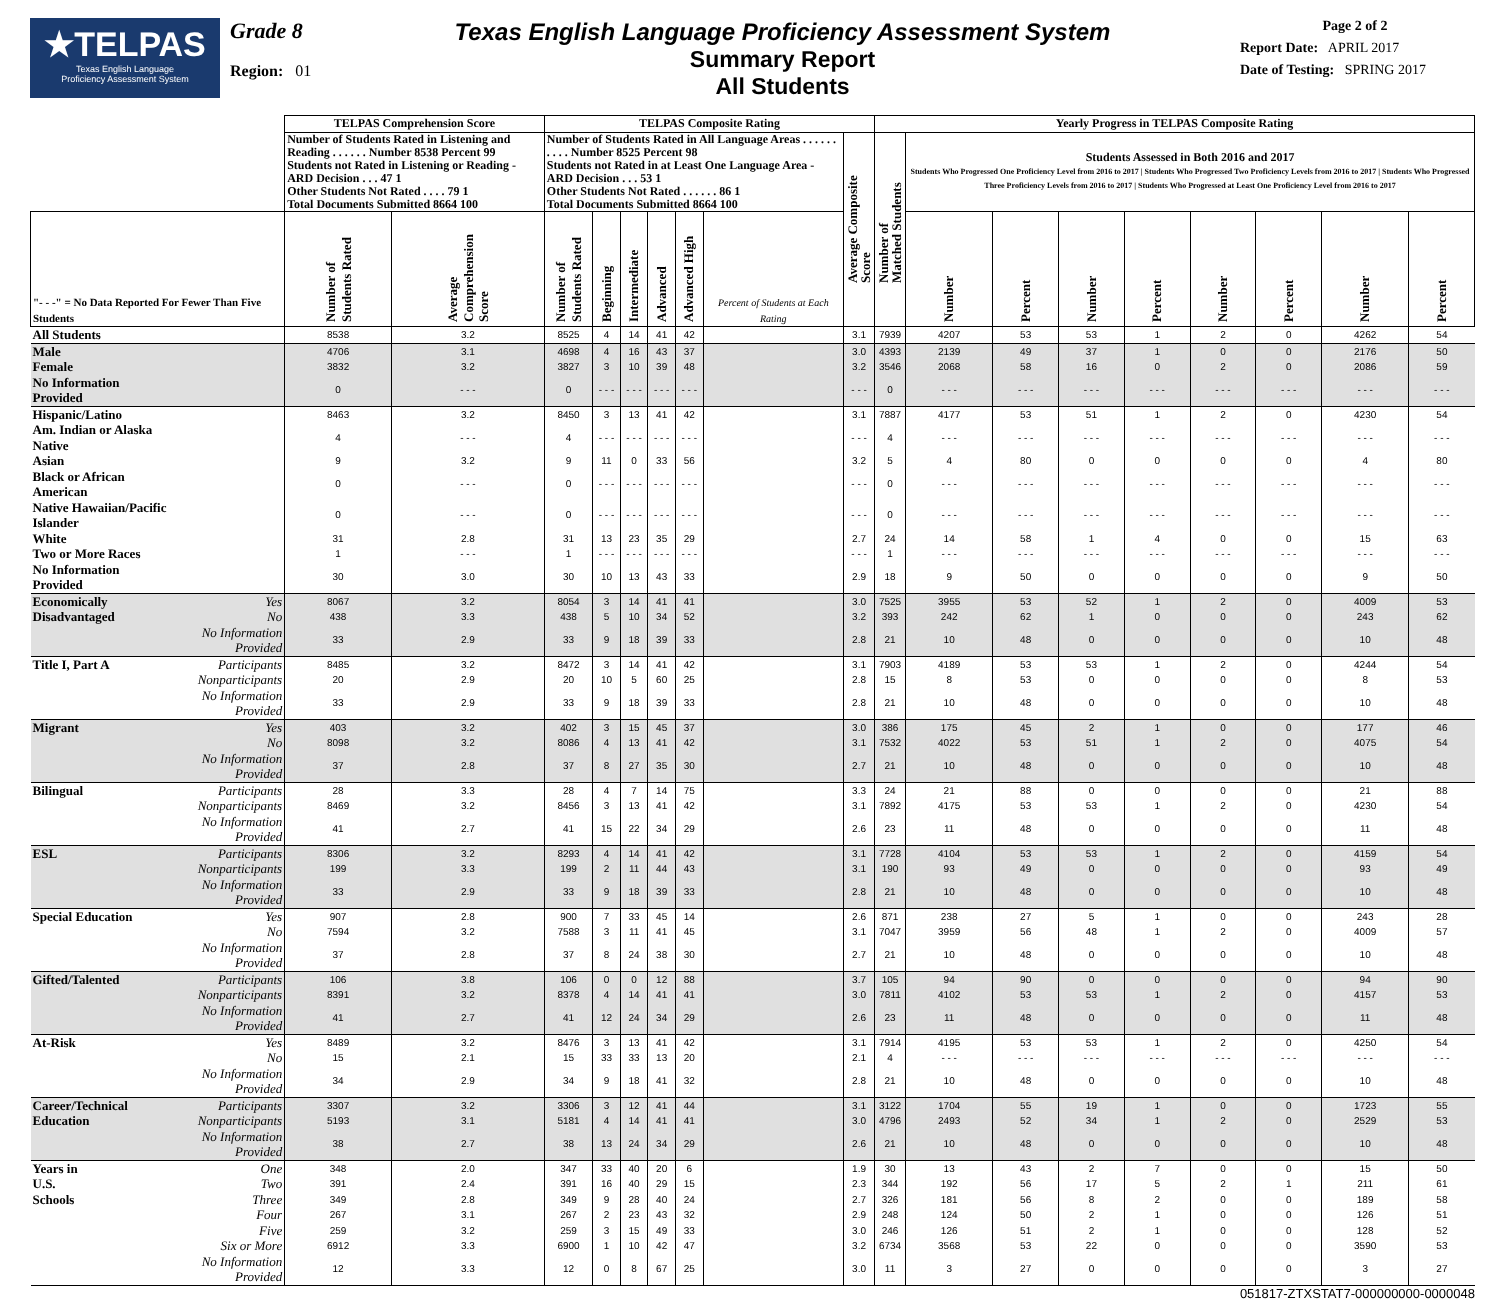★TELPAS
Texas English Language
Proficiency Assessment System
Grade 8
Region: 01
Texas English Language Proficiency Assessment System
Summary Report
All Students
Page 2 of 2
Report Date: APRIL 2017
Date of Testing: SPRING 2017
| | | TELPAS Comprehension Score | | TELPAS Composite Rating | | | | | | | Yearly Progress in TELPAS Composite Rating | | | | | | | | |
| --- | --- | --- | --- | --- | --- | --- | --- | --- | --- | --- | --- | --- | --- | --- | --- | --- | --- | --- | --- |
| | | Number of Students Rated in Listening and Reading . . . . . . Number 8538 Percent 99 Students not Rated in Listening or Reading - ARD Decision . . . 47 1 Other Students Not Rated . . . . 79 1 Total Documents Submitted 8664 100 | | Number of Students Rated in All Language Areas . . . . . . . . . . Number 8525 Percent 98 Students not Rated in at Least One Language Area - ARD Decision . . . 53 1 Other Students Not Rated . . . . . . 86 1 Total Documents Submitted 8664 100 | | | | | | Average Composite Score | Number of Matched Students | Students Assessed in Both 2016 and 2017 Students Who Progressed One Proficiency Level from 2016 to 2017 / Students Who Progressed Two Proficiency Levels from 2016 to 2017 / Students Who Progressed Three Proficiency Levels from 2016 to 2017 / Students Who Progressed at Least One Proficiency Level from 2016 to 2017 | | | | | | | |
| "- - -" = No Data Reported For Fewer Than Five Students | | Number of Students Rated | Average Comprehension Score | Number of Students Rated | Beginning | Intermediate | Advanced | Advanced High | Percent of Students at Each Rating | | | Number | Percent | Number | Percent | Number | Percent | Number | Percent |
| All Students | | 8538 | 3.2 | 8525 | 4 | 14 | 41 | 42 | | 3.1 | 7939 | 4207 | 53 | 53 | 1 | 2 | 0 | 4262 | 54 |
| Male | | 4706 | 3.1 | 4698 | 4 | 16 | 43 | 37 | | 3.0 | 4393 | 2139 | 49 | 37 | 1 | 0 | 0 | 2176 | 50 |
| Female | | 3832 | 3.2 | 3827 | 3 | 10 | 39 | 48 | | 3.2 | 3546 | 2068 | 58 | 16 | 0 | 2 | 0 | 2086 | 59 |
| No Information Provided | | 0 | - - - | 0 | - - - | - - - | - - - | - - - | | - - - | 0 | - - - | - - - | - - - | - - - | - - - | - - - | - - - | - - - |
| Hispanic/Latino | | 8463 | 3.2 | 8450 | 3 | 13 | 41 | 42 | | 3.1 | 7887 | 4177 | 53 | 51 | 1 | 2 | 0 | 4230 | 54 |
| Am. Indian or Alaska Native | | 4 | - - - | 4 | - - - | - - - | - - - | - - - | | - - - | 4 | - - - | - - - | - - - | - - - | - - - | - - - | - - - | - - - |
| Asian | | 9 | 3.2 | 9 | 11 | 0 | 33 | 56 | | 3.2 | 5 | 4 | 80 | 0 | 0 | 0 | 0 | 4 | 80 |
| Black or African American | | 0 | - - - | 0 | - - - | - - - | - - - | - - - | | - - - | 0 | - - - | - - - | - - - | - - - | - - - | - - - | - - - | - - - |
| Native Hawaiian/Pacific Islander | | 0 | - - - | 0 | - - - | - - - | - - - | - - - | | - - - | 0 | - - - | - - - | - - - | - - - | - - - | - - - | - - - | - - - |
| White | | 31 | 2.8 | 31 | 13 | 23 | 35 | 29 | | 2.7 | 24 | 14 | 58 | 1 | 4 | 0 | 0 | 15 | 63 |
| Two or More Races | | 1 | - - - | 1 | - - - | - - - | - - - | - - - | | - - - | 1 | - - - | - - - | - - - | - - - | - - - | - - - | - - - | - - - |
| No Information Provided | | 30 | 3.0 | 30 | 10 | 13 | 43 | 33 | | 2.9 | 18 | 9 | 50 | 0 | 0 | 0 | 0 | 9 | 50 |
| Economically | Yes | 8067 | 3.2 | 8054 | 3 | 14 | 41 | 41 | | 3.0 | 7525 | 3955 | 53 | 52 | 1 | 2 | 0 | 4009 | 53 |
| Disadvantaged | No | 438 | 3.3 | 438 | 5 | 10 | 34 | 52 | | 3.2 | 393 | 242 | 62 | 1 | 0 | 0 | 0 | 243 | 62 |
| | No Information Provided | 33 | 2.9 | 33 | 9 | 18 | 39 | 33 | | 2.8 | 21 | 10 | 48 | 0 | 0 | 0 | 0 | 10 | 48 |
| Title I, Part A | Participants | 8485 | 3.2 | 8472 | 3 | 14 | 41 | 42 | | 3.1 | 7903 | 4189 | 53 | 53 | 1 | 2 | 0 | 4244 | 54 |
| | Nonparticipants | 20 | 2.9 | 20 | 10 | 5 | 60 | 25 | | 2.8 | 15 | 8 | 53 | 0 | 0 | 0 | 0 | 8 | 53 |
| | No Information Provided | 33 | 2.9 | 33 | 9 | 18 | 39 | 33 | | 2.8 | 21 | 10 | 48 | 0 | 0 | 0 | 0 | 10 | 48 |
| Migrant | Yes | 403 | 3.2 | 402 | 3 | 15 | 45 | 37 | | 3.0 | 386 | 175 | 45 | 2 | 1 | 0 | 0 | 177 | 46 |
| | No | 8098 | 3.2 | 8086 | 4 | 13 | 41 | 42 | | 3.1 | 7532 | 4022 | 53 | 51 | 1 | 2 | 0 | 4075 | 54 |
| | No Information Provided | 37 | 2.8 | 37 | 8 | 27 | 35 | 30 | | 2.7 | 21 | 10 | 48 | 0 | 0 | 0 | 0 | 10 | 48 |
| Bilingual | Participants | 28 | 3.3 | 28 | 4 | 7 | 14 | 75 | | 3.3 | 24 | 21 | 88 | 0 | 0 | 0 | 0 | 21 | 88 |
| | Nonparticipants | 8469 | 3.2 | 8456 | 3 | 13 | 41 | 42 | | 3.1 | 7892 | 4175 | 53 | 53 | 1 | 2 | 0 | 4230 | 54 |
| | No Information Provided | 41 | 2.7 | 41 | 15 | 22 | 34 | 29 | | 2.6 | 23 | 11 | 48 | 0 | 0 | 0 | 0 | 11 | 48 |
| ESL | Participants | 8306 | 3.2 | 8293 | 4 | 14 | 41 | 42 | | 3.1 | 7728 | 4104 | 53 | 53 | 1 | 2 | 0 | 4159 | 54 |
| | Nonparticipants | 199 | 3.3 | 199 | 2 | 11 | 44 | 43 | | 3.1 | 190 | 93 | 49 | 0 | 0 | 0 | 0 | 93 | 49 |
| | No Information Provided | 33 | 2.9 | 33 | 9 | 18 | 39 | 33 | | 2.8 | 21 | 10 | 48 | 0 | 0 | 0 | 0 | 10 | 48 |
| Special Education | Yes | 907 | 2.8 | 900 | 7 | 33 | 45 | 14 | | 2.6 | 871 | 238 | 27 | 5 | 1 | 0 | 0 | 243 | 28 |
| | No | 7594 | 3.2 | 7588 | 3 | 11 | 41 | 45 | | 3.1 | 7047 | 3959 | 56 | 48 | 1 | 2 | 0 | 4009 | 57 |
| | No Information Provided | 37 | 2.8 | 37 | 8 | 24 | 38 | 30 | | 2.7 | 21 | 10 | 48 | 0 | 0 | 0 | 0 | 10 | 48 |
| Gifted/Talented | Participants | 106 | 3.8 | 106 | 0 | 0 | 12 | 88 | | 3.7 | 105 | 94 | 90 | 0 | 0 | 0 | 0 | 94 | 90 |
| | Nonparticipants | 8391 | 3.2 | 8378 | 4 | 14 | 41 | 41 | | 3.0 | 7811 | 4102 | 53 | 53 | 1 | 2 | 0 | 4157 | 53 |
| | No Information Provided | 41 | 2.7 | 41 | 12 | 24 | 34 | 29 | | 2.6 | 23 | 11 | 48 | 0 | 0 | 0 | 0 | 11 | 48 |
| At-Risk | Yes | 8489 | 3.2 | 8476 | 3 | 13 | 41 | 42 | | 3.1 | 7914 | 4195 | 53 | 53 | 1 | 2 | 0 | 4250 | 54 |
| | No | 15 | 2.1 | 15 | 33 | 33 | 13 | 20 | | 2.1 | 4 | - - - | - - - | - - - | - - - | - - - | - - - | - - - | - - - |
| | No Information Provided | 34 | 2.9 | 34 | 9 | 18 | 41 | 32 | | 2.8 | 21 | 10 | 48 | 0 | 0 | 0 | 0 | 10 | 48 |
| Career/Technical | Participants | 3307 | 3.2 | 3306 | 3 | 12 | 41 | 44 | | 3.1 | 3122 | 1704 | 55 | 19 | 1 | 0 | 0 | 1723 | 55 |
| Education | Nonparticipants | 5193 | 3.1 | 5181 | 4 | 14 | 41 | 41 | | 3.0 | 4796 | 2493 | 52 | 34 | 1 | 2 | 0 | 2529 | 53 |
| | No Information Provided | 38 | 2.7 | 38 | 13 | 24 | 34 | 29 | | 2.6 | 21 | 10 | 48 | 0 | 0 | 0 | 0 | 10 | 48 |
| Years in | One | 348 | 2.0 | 347 | 33 | 40 | 20 | 6 | | 1.9 | 30 | 13 | 43 | 2 | 7 | 0 | 0 | 15 | 50 |
| U.S. | Two | 391 | 2.4 | 391 | 16 | 40 | 29 | 15 | | 2.3 | 344 | 192 | 56 | 17 | 5 | 2 | 1 | 211 | 61 |
| Schools | Three | 349 | 2.8 | 349 | 9 | 28 | 40 | 24 | | 2.7 | 326 | 181 | 56 | 8 | 2 | 0 | 0 | 189 | 58 |
| | Four | 267 | 3.1 | 267 | 2 | 23 | 43 | 32 | | 2.9 | 248 | 124 | 50 | 2 | 1 | 0 | 0 | 126 | 51 |
| | Five | 259 | 3.2 | 259 | 3 | 15 | 49 | 33 | | 3.0 | 246 | 126 | 51 | 2 | 1 | 0 | 0 | 128 | 52 |
| | Six or More | 6912 | 3.3 | 6900 | 1 | 10 | 42 | 47 | | 3.2 | 6734 | 3568 | 53 | 22 | 0 | 0 | 0 | 3590 | 53 |
| | No Information Provided | 12 | 3.3 | 12 | 0 | 8 | 67 | 25 | | 3.0 | 11 | 3 | 27 | 0 | 0 | 0 | 0 | 3 | 27 |
051817-ZTXSTAT7-000000000-0000048